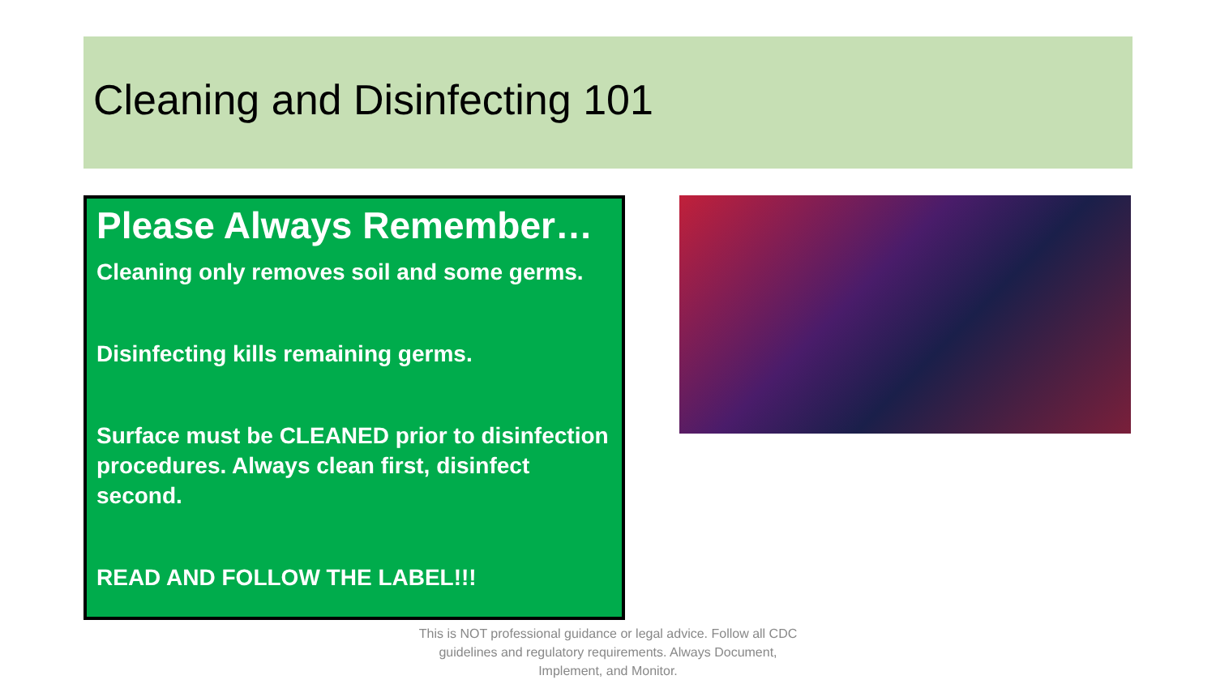Cleaning and Disinfecting 101
Please Always Remember…
Cleaning only removes soil and some germs.
Disinfecting kills remaining germs.
Surface must be CLEANED prior to disinfection procedures. Always clean first, disinfect second.
READ AND FOLLOW THE LABEL!!!
This is NOT professional guidance or legal advice. Follow all CDC guidelines and regulatory requirements. Always Document, Implement, and Monitor.